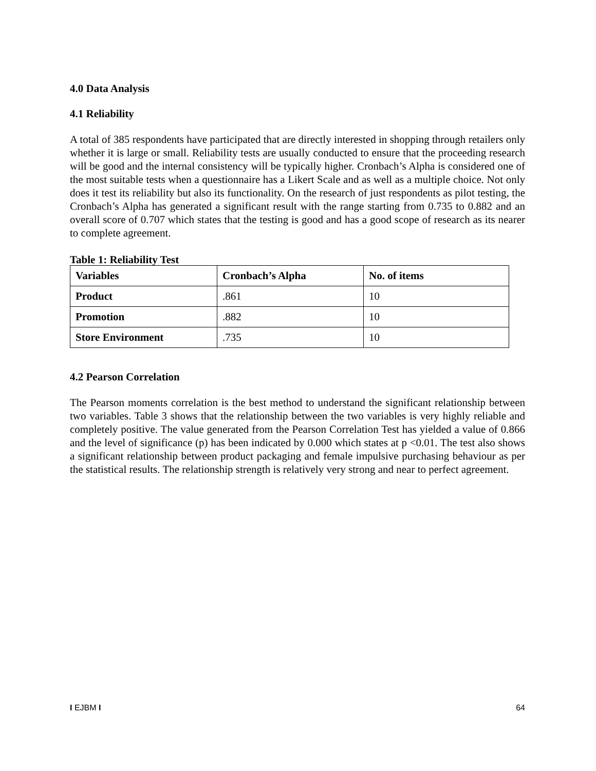4.0 Data Analysis
4.1 Reliability
A total of 385 respondents have participated that are directly interested in shopping through retailers only whether it is large or small. Reliability tests are usually conducted to ensure that the proceeding research will be good and the internal consistency will be typically higher. Cronbach’s Alpha is considered one of the most suitable tests when a questionnaire has a Likert Scale and as well as a multiple choice. Not only does it test its reliability but also its functionality. On the research of just respondents as pilot testing, the Cronbach’s Alpha has generated a significant result with the range starting from 0.735 to 0.882 and an overall score of 0.707 which states that the testing is good and has a good scope of research as its nearer to complete agreement.
Table 1: Reliability Test
| Variables | Cronbach’s Alpha | No. of items |
| --- | --- | --- |
| Product | .861 | 10 |
| Promotion | .882 | 10 |
| Store Environment | .735 | 10 |
4.2 Pearson Correlation
The Pearson moments correlation is the best method to understand the significant relationship between two variables. Table 3 shows that the relationship between the two variables is very highly reliable and completely positive. The value generated from the Pearson Correlation Test has yielded a value of 0.866 and the level of significance (p) has been indicated by 0.000 which states at p <0.01. The test also shows a significant relationship between product packaging and female impulsive purchasing behaviour as per the statistical results. The relationship strength is relatively very strong and near to perfect agreement.
I EJBM I 64